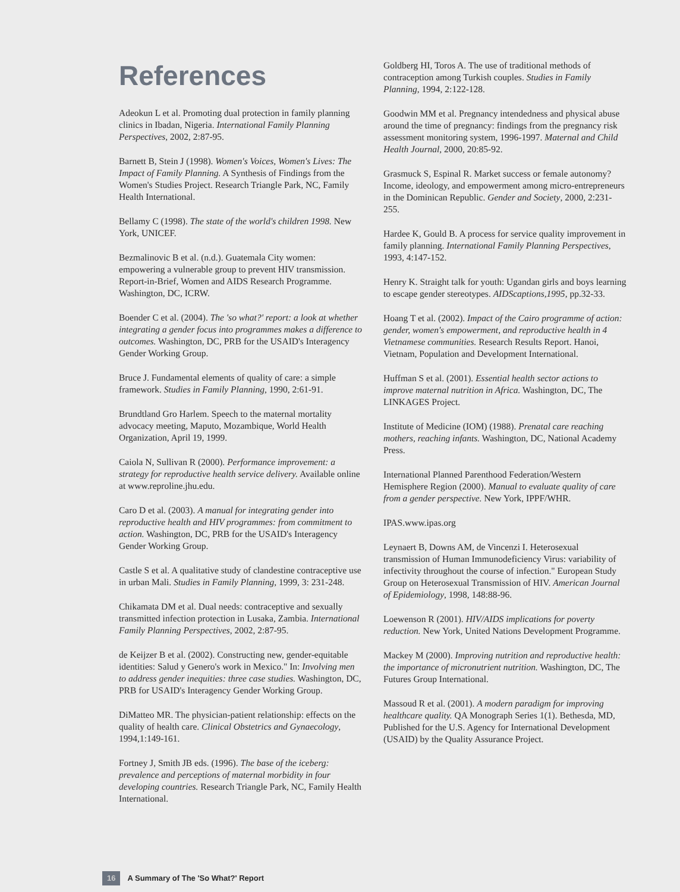References
Adeokun L et al. Promoting dual protection in family planning clinics in Ibadan, Nigeria. International Family Planning Perspectives, 2002, 2:87-95.
Barnett B, Stein J (1998). Women's Voices, Women's Lives: The Impact of Family Planning. A Synthesis of Findings from the Women's Studies Project. Research Triangle Park, NC, Family Health International.
Bellamy C (1998). The state of the world's children 1998. New York, UNICEF.
Bezmalinovic B et al. (n.d.). Guatemala City women: empowering a vulnerable group to prevent HIV transmission. Report-in-Brief, Women and AIDS Research Programme. Washington, DC, ICRW.
Boender C et al. (2004). The 'so what?' report: a look at whether integrating a gender focus into programmes makes a difference to outcomes. Washington, DC, PRB for the USAID's Interagency Gender Working Group.
Bruce J. Fundamental elements of quality of care: a simple framework. Studies in Family Planning, 1990, 2:61-91.
Brundtland Gro Harlem. Speech to the maternal mortality advocacy meeting, Maputo, Mozambique, World Health Organization, April 19, 1999.
Caiola N, Sullivan R (2000). Performance improvement: a strategy for reproductive health service delivery. Available online at www.reproline.jhu.edu.
Caro D et al. (2003). A manual for integrating gender into reproductive health and HIV programmes: from commitment to action. Washington, DC, PRB for the USAID's Interagency Gender Working Group.
Castle S et al. A qualitative study of clandestine contraceptive use in urban Mali. Studies in Family Planning, 1999, 3: 231-248.
Chikamata DM et al. Dual needs: contraceptive and sexually transmitted infection protection in Lusaka, Zambia. International Family Planning Perspectives, 2002, 2:87-95.
de Keijzer B et al. (2002). Constructing new, gender-equitable identities: Salud y Genero's work in Mexico." In: Involving men to address gender inequities: three case studies. Washington, DC, PRB for USAID's Interagency Gender Working Group.
DiMatteo MR. The physician-patient relationship: effects on the quality of health care. Clinical Obstetrics and Gynaecology, 1994,1:149-161.
Fortney J, Smith JB eds. (1996). The base of the iceberg: prevalence and perceptions of maternal morbidity in four developing countries. Research Triangle Park, NC, Family Health International.
Goldberg HI, Toros A. The use of traditional methods of contraception among Turkish couples. Studies in Family Planning, 1994, 2:122-128.
Goodwin MM et al. Pregnancy intendedness and physical abuse around the time of pregnancy: findings from the pregnancy risk assessment monitoring system, 1996-1997. Maternal and Child Health Journal, 2000, 20:85-92.
Grasmuck S, Espinal R. Market success or female autonomy? Income, ideology, and empowerment among micro-entrepreneurs in the Dominican Republic. Gender and Society, 2000, 2:231-255.
Hardee K, Gould B. A process for service quality improvement in family planning. International Family Planning Perspectives, 1993, 4:147-152.
Henry K. Straight talk for youth: Ugandan girls and boys learning to escape gender stereotypes. AIDScaptions,1995, pp.32-33.
Hoang T et al. (2002). Impact of the Cairo programme of action: gender, women's empowerment, and reproductive health in 4 Vietnamese communities. Research Results Report. Hanoi, Vietnam, Population and Development International.
Huffman S et al. (2001). Essential health sector actions to improve maternal nutrition in Africa. Washington, DC, The LINKAGES Project.
Institute of Medicine (IOM) (1988). Prenatal care reaching mothers, reaching infants. Washington, DC, National Academy Press.
International Planned Parenthood Federation/Western Hemisphere Region (2000). Manual to evaluate quality of care from a gender perspective. New York, IPPF/WHR.
IPAS.www.ipas.org
Leynaert B, Downs AM, de Vincenzi I. Heterosexual transmission of Human Immunodeficiency Virus: variability of infectivity throughout the course of infection." European Study Group on Heterosexual Transmission of HIV. American Journal of Epidemiology, 1998, 148:88-96.
Loewenson R (2001). HIV/AIDS implications for poverty reduction. New York, United Nations Development Programme.
Mackey M (2000). Improving nutrition and reproductive health: the importance of micronutrient nutrition. Washington, DC, The Futures Group International.
Massoud R et al. (2001). A modern paradigm for improving healthcare quality. QA Monograph Series 1(1). Bethesda, MD, Published for the U.S. Agency for International Development (USAID) by the Quality Assurance Project.
16 A Summary of The 'So What?' Report